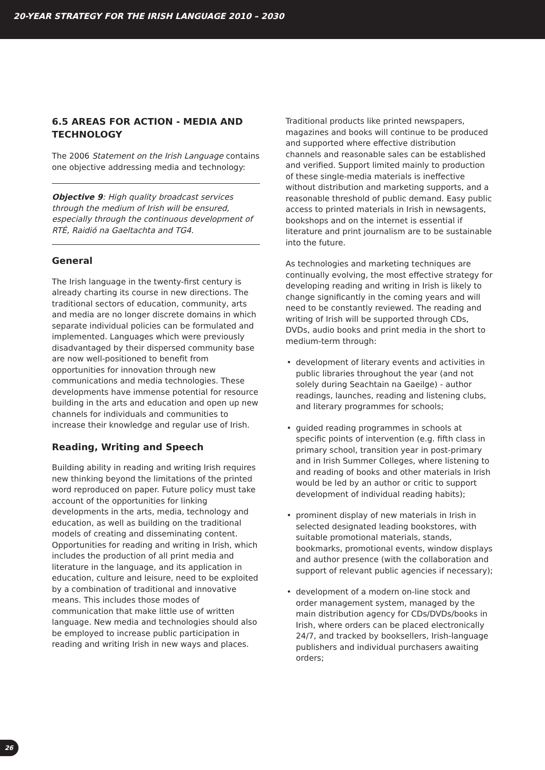20-YEAR STRATEGY FOR THE IRISH LANGUAGE 2010 – 2030
6.5 AREAS FOR ACTION - MEDIA AND TECHNOLOGY
The 2006 Statement on the Irish Language contains one objective addressing media and technology:
Objective 9: High quality broadcast services through the medium of Irish will be ensured, especially through the continuous development of RTÉ, Raidió na Gaeltachta and TG4.
General
The Irish language in the twenty-first century is already charting its course in new directions. The traditional sectors of education, community, arts and media are no longer discrete domains in which separate individual policies can be formulated and implemented. Languages which were previously disadvantaged by their dispersed community base are now well-positioned to benefit from opportunities for innovation through new communications and media technologies. These developments have immense potential for resource building in the arts and education and open up new channels for individuals and communities to increase their knowledge and regular use of Irish.
Reading, Writing and Speech
Building ability in reading and writing Irish requires new thinking beyond the limitations of the printed word reproduced on paper. Future policy must take account of the opportunities for linking developments in the arts, media, technology and education, as well as building on the traditional models of creating and disseminating content. Opportunities for reading and writing in Irish, which includes the production of all print media and literature in the language, and its application in education, culture and leisure, need to be exploited by a combination of traditional and innovative means. This includes those modes of communication that make little use of written language. New media and technologies should also be employed to increase public participation in reading and writing Irish in new ways and places.
Traditional products like printed newspapers, magazines and books will continue to be produced and supported where effective distribution channels and reasonable sales can be established and verified. Support limited mainly to production of these single-media materials is ineffective without distribution and marketing supports, and a reasonable threshold of public demand. Easy public access to printed materials in Irish in newsagents, bookshops and on the internet is essential if literature and print journalism are to be sustainable into the future.
As technologies and marketing techniques are continually evolving, the most effective strategy for developing reading and writing in Irish is likely to change significantly in the coming years and will need to be constantly reviewed. The reading and writing of Irish will be supported through CDs, DVDs, audio books and print media in the short to medium-term through:
• development of literary events and activities in public libraries throughout the year (and not solely during Seachtain na Gaeilge) - author readings, launches, reading and listening clubs, and literary programmes for schools;
• guided reading programmes in schools at specific points of intervention (e.g. fifth class in primary school, transition year in post-primary and in Irish Summer Colleges, where listening to and reading of books and other materials in Irish would be led by an author or critic to support development of individual reading habits);
• prominent display of new materials in Irish in selected designated leading bookstores, with suitable promotional materials, stands, bookmarks, promotional events, window displays and author presence (with the collaboration and support of relevant public agencies if necessary);
• development of a modern on-line stock and order management system, managed by the main distribution agency for CDs/DVDs/books in Irish, where orders can be placed electronically 24/7, and tracked by booksellers, Irish-language publishers and individual purchasers awaiting orders;
26